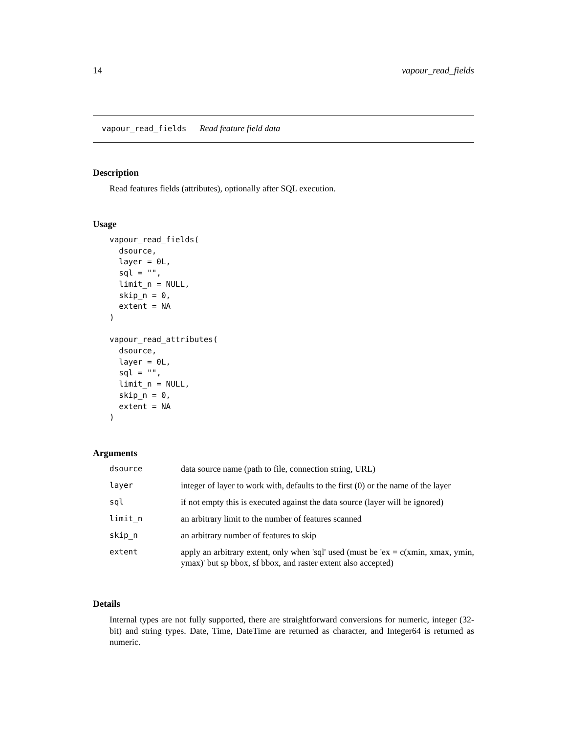14 vapour_read_fields
vapour_read_fields Read feature field data
Description
Read features fields (attributes), optionally after SQL execution.
Usage
vapour_read_fields(
  dsource,
  layer = 0L,
  sql = "",
  limit_n = NULL,
  skip_n = 0,
  extent = NA
)

vapour_read_attributes(
  dsource,
  layer = 0L,
  sql = "",
  limit_n = NULL,
  skip_n = 0,
  extent = NA
)
Arguments
| dsource | data source name (path to file, connection string, URL) |
| layer | integer of layer to work with, defaults to the first (0) or the name of the layer |
| sql | if not empty this is executed against the data source (layer will be ignored) |
| limit_n | an arbitrary limit to the number of features scanned |
| skip_n | an arbitrary number of features to skip |
| extent | apply an arbitrary extent, only when 'sql' used (must be 'ex = c(xmin, xmax, ymin, ymax)' but sp bbox, sf bbox, and raster extent also accepted) |
Details
Internal types are not fully supported, there are straightforward conversions for numeric, integer (32-bit) and string types. Date, Time, DateTime are returned as character, and Integer64 is returned as numeric.